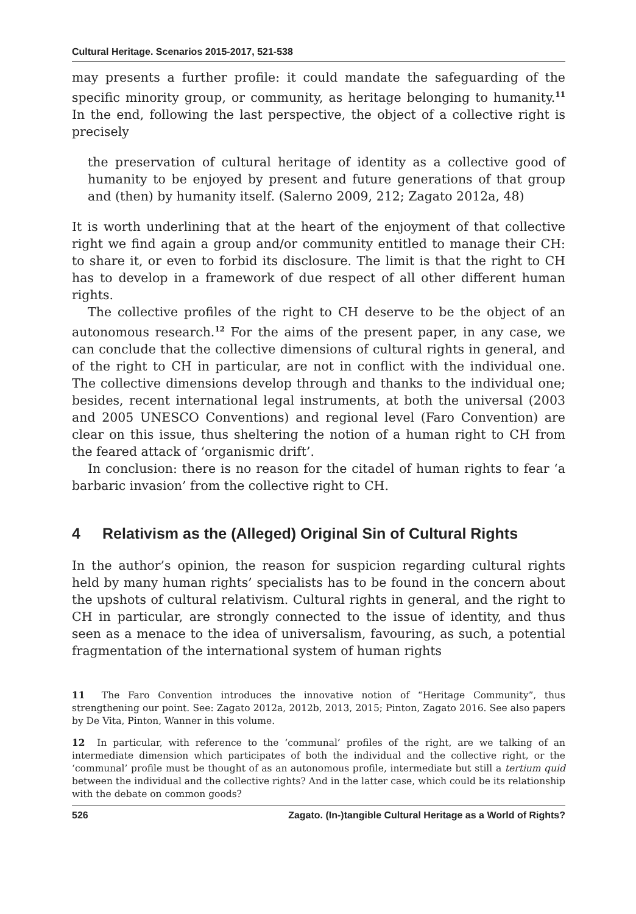Cultural Heritage. Scenarios 2015-2017, 521-538
may presents a further profile: it could mandate the safeguarding of the specific minority group, or community, as heritage belonging to humanity.<sup>11</sup> In the end, following the last perspective, the object of a collective right is precisely
the preservation of cultural heritage of identity as a collective good of humanity to be enjoyed by present and future generations of that group and (then) by humanity itself. (Salerno 2009, 212; Zagato 2012a, 48)
It is worth underlining that at the heart of the enjoyment of that collective right we find again a group and/or community entitled to manage their CH: to share it, or even to forbid its disclosure. The limit is that the right to CH has to develop in a framework of due respect of all other different human rights.
The collective profiles of the right to CH deserve to be the object of an autonomous research.<sup>12</sup> For the aims of the present paper, in any case, we can conclude that the collective dimensions of cultural rights in general, and of the right to CH in particular, are not in conflict with the individual one. The collective dimensions develop through and thanks to the individual one; besides, recent international legal instruments, at both the universal (2003 and 2005 UNESCO Conventions) and regional level (Faro Convention) are clear on this issue, thus sheltering the notion of a human right to CH from the feared attack of ‘organismic drift’.
In conclusion: there is no reason for the citadel of human rights to fear ‘a barbaric invasion’ from the collective right to CH.
4 Relativism as the (Alleged) Original Sin of Cultural Rights
In the author’s opinion, the reason for suspicion regarding cultural rights held by many human rights’ specialists has to be found in the concern about the upshots of cultural relativism. Cultural rights in general, and the right to CH in particular, are strongly connected to the issue of identity, and thus seen as a menace to the idea of universalism, favouring, as such, a potential fragmentation of the international system of human rights
11 The Faro Convention introduces the innovative notion of “Heritage Community”, thus strengthening our point. See: Zagato 2012a, 2012b, 2013, 2015; Pinton, Zagato 2016. See also papers by De Vita, Pinton, Wanner in this volume.
12 In particular, with reference to the ‘communal’ profiles of the right, are we talking of an intermediate dimension which participates of both the individual and the collective right, or the ‘communal’ profile must be thought of as an autonomous profile, intermediate but still a tertium quid between the individual and the collective rights? And in the latter case, which could be its relationship with the debate on common goods?
526 Zagato. (In-)tangible Cultural Heritage as a World of Rights?